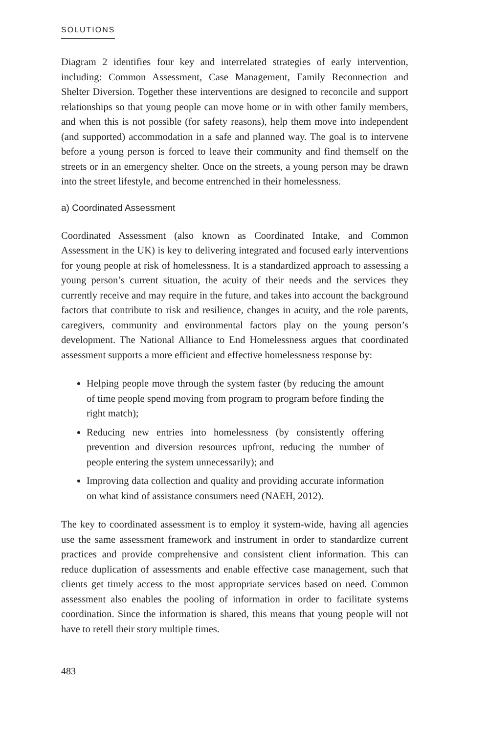SOLUTIONS
Diagram 2 identifies four key and interrelated strategies of early intervention, including: Common Assessment, Case Management, Family Reconnection and Shelter Diversion. Together these interventions are designed to reconcile and support relationships so that young people can move home or in with other family members, and when this is not possible (for safety reasons), help them move into independent (and supported) accommodation in a safe and planned way. The goal is to intervene before a young person is forced to leave their community and find themself on the streets or in an emergency shelter. Once on the streets, a young person may be drawn into the street lifestyle, and become entrenched in their homelessness.
a) Coordinated Assessment
Coordinated Assessment (also known as Coordinated Intake, and Common Assessment in the UK) is key to delivering integrated and focused early interventions for young people at risk of homelessness. It is a standardized approach to assessing a young person’s current situation, the acuity of their needs and the services they currently receive and may require in the future, and takes into account the background factors that contribute to risk and resilience, changes in acuity, and the role parents, caregivers, community and environmental factors play on the young person’s development. The National Alliance to End Homelessness argues that coordinated assessment supports a more efficient and effective homelessness response by:
Helping people move through the system faster (by reducing the amount of time people spend moving from program to program before finding the right match);
Reducing new entries into homelessness (by consistently offering prevention and diversion resources upfront, reducing the number of people entering the system unnecessarily); and
Improving data collection and quality and providing accurate information on what kind of assistance consumers need (NAEH, 2012).
The key to coordinated assessment is to employ it system-wide, having all agencies use the same assessment framework and instrument in order to standardize current practices and provide comprehensive and consistent client information. This can reduce duplication of assessments and enable effective case management, such that clients get timely access to the most appropriate services based on need. Common assessment also enables the pooling of information in order to facilitate systems coordination. Since the information is shared, this means that young people will not have to retell their story multiple times.
483